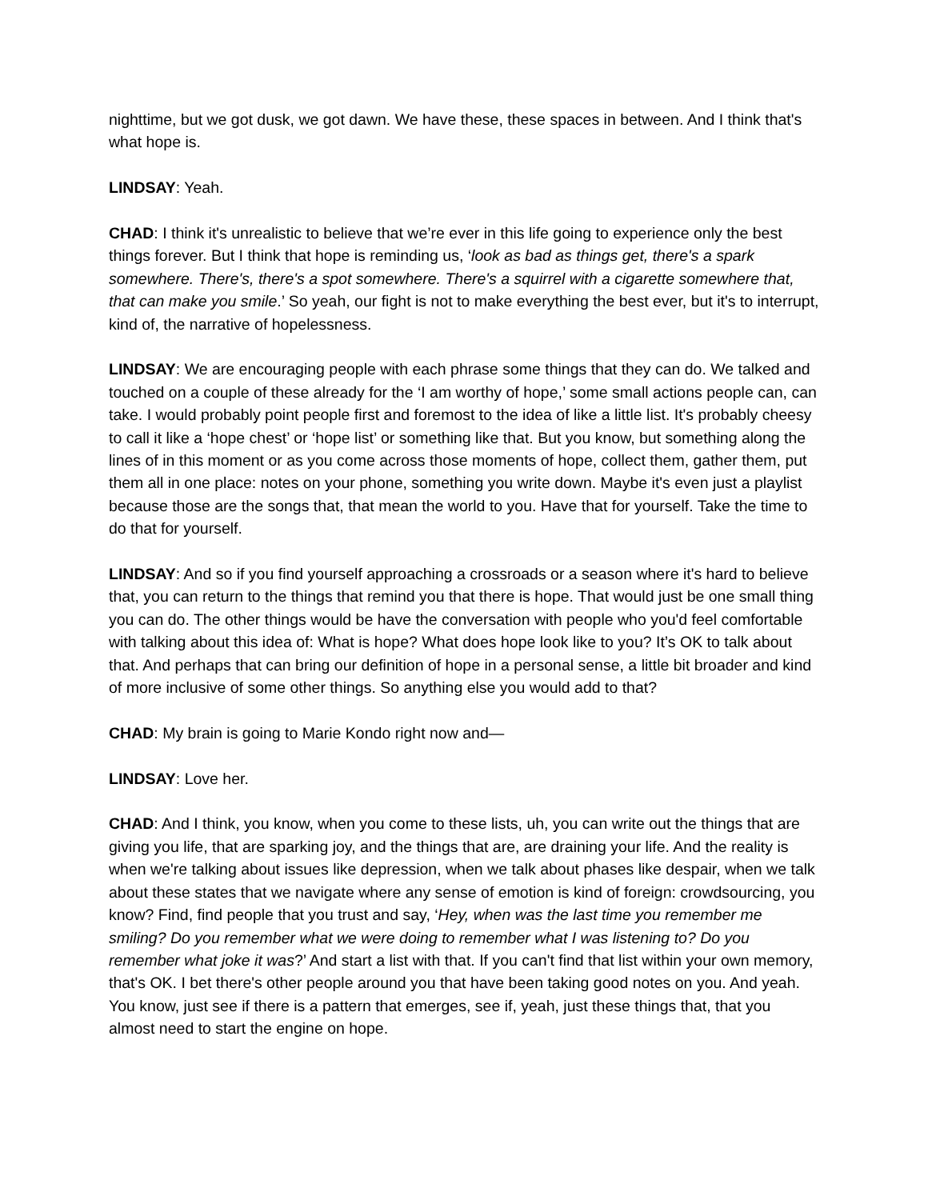nighttime, but we got dusk, we got dawn. We have these, these spaces in between. And I think that's what hope is.
LINDSAY: Yeah.
CHAD: I think it's unrealistic to believe that we’re ever in this life going to experience only the best things forever. But I think that hope is reminding us, ‘look as bad as things get, there's a spark somewhere. There's, there's a spot somewhere. There's a squirrel with a cigarette somewhere that, that can make you smile.’ So yeah, our fight is not to make everything the best ever, but it's to interrupt, kind of, the narrative of hopelessness.
LINDSAY: We are encouraging people with each phrase some things that they can do. We talked and touched on a couple of these already for the ‘I am worthy of hope,’ some small actions people can, can take. I would probably point people first and foremost to the idea of like a little list. It's probably cheesy to call it like a ‘hope chest’ or ‘hope list’ or something like that. But you know, but something along the lines of in this moment or as you come across those moments of hope, collect them, gather them, put them all in one place: notes on your phone, something you write down. Maybe it's even just a playlist because those are the songs that, that mean the world to you. Have that for yourself. Take the time to do that for yourself.
LINDSAY: And so if you find yourself approaching a crossroads or a season where it's hard to believe that, you can return to the things that remind you that there is hope. That would just be one small thing you can do. The other things would be have the conversation with people who you'd feel comfortable with talking about this idea of: What is hope? What does hope look like to you? It’s OK to talk about that. And perhaps that can bring our definition of hope in a personal sense, a little bit broader and kind of more inclusive of some other things. So anything else you would add to that?
CHAD: My brain is going to Marie Kondo right now and—
LINDSAY: Love her.
CHAD: And I think, you know, when you come to these lists, uh, you can write out the things that are giving you life, that are sparking joy, and the things that are, are draining your life. And the reality is when we're talking about issues like depression, when we talk about phases like despair, when we talk about these states that we navigate where any sense of emotion is kind of foreign: crowdsourcing, you know? Find, find people that you trust and say, ‘Hey, when was the last time you remember me smiling? Do you remember what we were doing to remember what I was listening to? Do you remember what joke it was?’ And start a list with that. If you can't find that list within your own memory, that's OK. I bet there's other people around you that have been taking good notes on you. And yeah. You know, just see if there is a pattern that emerges, see if, yeah, just these things that, that you almost need to start the engine on hope.